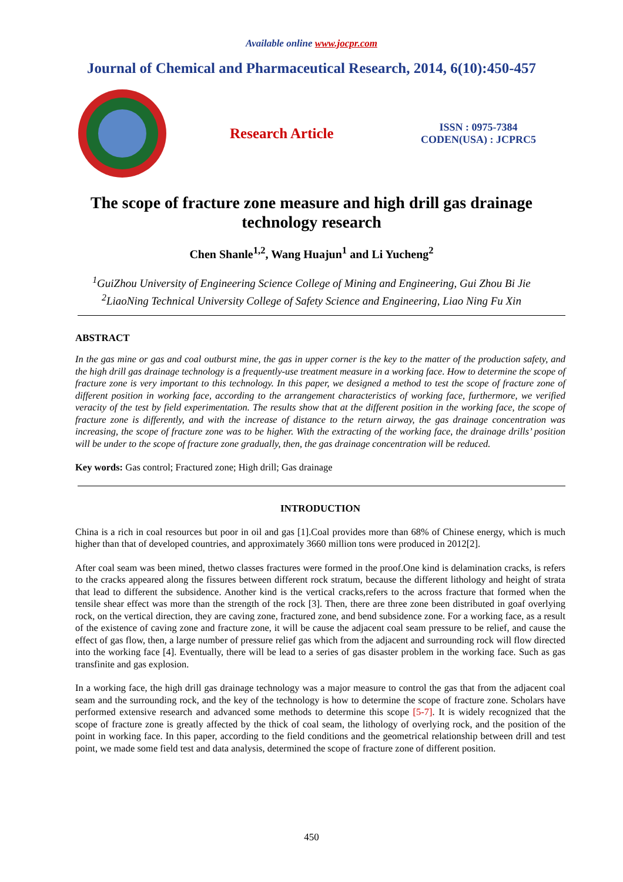Available online www.jocpr.com
Journal of Chemical and Pharmaceutical Research, 2014, 6(10):450-457
Research Article
ISSN : 0975-7384
CODEN(USA) : JCPRC5
The scope of fracture zone measure and high drill gas drainage
technology research
Chen Shanle<sup>1,2</sup>, Wang Huajun<sup>1</sup> and Li Yucheng<sup>2</sup>
<sup>1</sup> GuiZhou University of Engineering Science College of Mining and Engineering, Gui Zhou Bi Jie
<sup>2</sup> LiaoNing Technical University College of Safety Science and Engineering, Liao Ning Fu Xin
ABSTRACT
In the gas mine or gas and coal outburst mine, the gas in upper corner is the key to the matter of the production safety, and the high drill gas drainage technology is a frequently-use treatment measure in a working face. How to determine the scope of fracture zone is very important to this technology. In this paper, we designed a method to test the scope of fracture zone of different position in working face, according to the arrangement characteristics of working face, furthermore, we verified veracity of the test by field experimentation. The results show that at the different position in the working face, the scope of fracture zone is differently, and with the increase of distance to the return airway, the gas drainage concentration was increasing, the scope of fracture zone was to be higher. With the extracting of the working face, the drainage drills’ position will be under to the scope of fracture zone gradually, then, the gas drainage concentration will be reduced.
Key words: Gas control; Fractured zone; High drill; Gas drainage
INTRODUCTION
China is a rich in coal resources but poor in oil and gas [1].Coal provides more than 68% of Chinese energy, which is much higher than that of developed countries, and approximately 3660 million tons were produced in 2012[2].
After coal seam was been mined, thetwo classes fractures were formed in the proof.One kind is delamination cracks, is refers to the cracks appeared along the fissures between different rock stratum, because the different lithology and height of strata that lead to different the subsidence. Another kind is the vertical cracks,refers to the across fracture that formed when the tensile shear effect was more than the strength of the rock [3]. Then, there are three zone been distributed in goaf overlying rock, on the vertical direction, they are caving zone, fractured zone, and bend subsidence zone. For a working face, as a result of the existence of caving zone and fracture zone, it will be cause the adjacent coal seam pressure to be relief, and cause the effect of gas flow, then, a large number of pressure relief gas which from the adjacent and surrounding rock will flow directed into the working face [4]. Eventually, there will be lead to a series of gas disaster problem in the working face. Such as gas transfinite and gas explosion.
In a working face, the high drill gas drainage technology was a major measure to control the gas that from the adjacent coal seam and the surrounding rock, and the key of the technology is how to determine the scope of fracture zone. Scholars have performed extensive research and advanced some methods to determine this scope [5-7]. It is widely recognized that the scope of fracture zone is greatly affected by the thick of coal seam, the lithology of overlying rock, and the position of the point in working face. In this paper, according to the field conditions and the geometrical relationship between drill and test point, we made some field test and data analysis, determined the scope of fracture zone of different position.
450